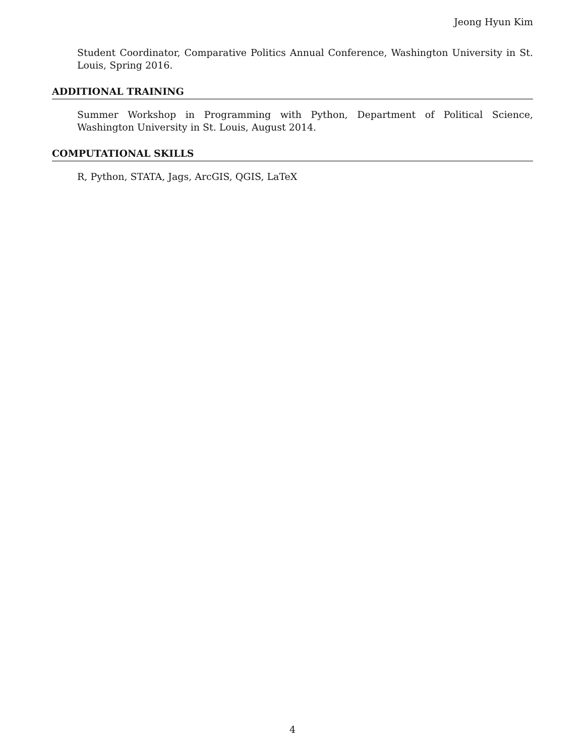Jeong Hyun Kim
Student Coordinator, Comparative Politics Annual Conference, Washington University in St. Louis, Spring 2016.
ADDITIONAL TRAINING
Summer Workshop in Programming with Python, Department of Political Science, Washington University in St. Louis, August 2014.
COMPUTATIONAL SKILLS
R, Python, STATA, Jags, ArcGIS, QGIS, LaTeX
4